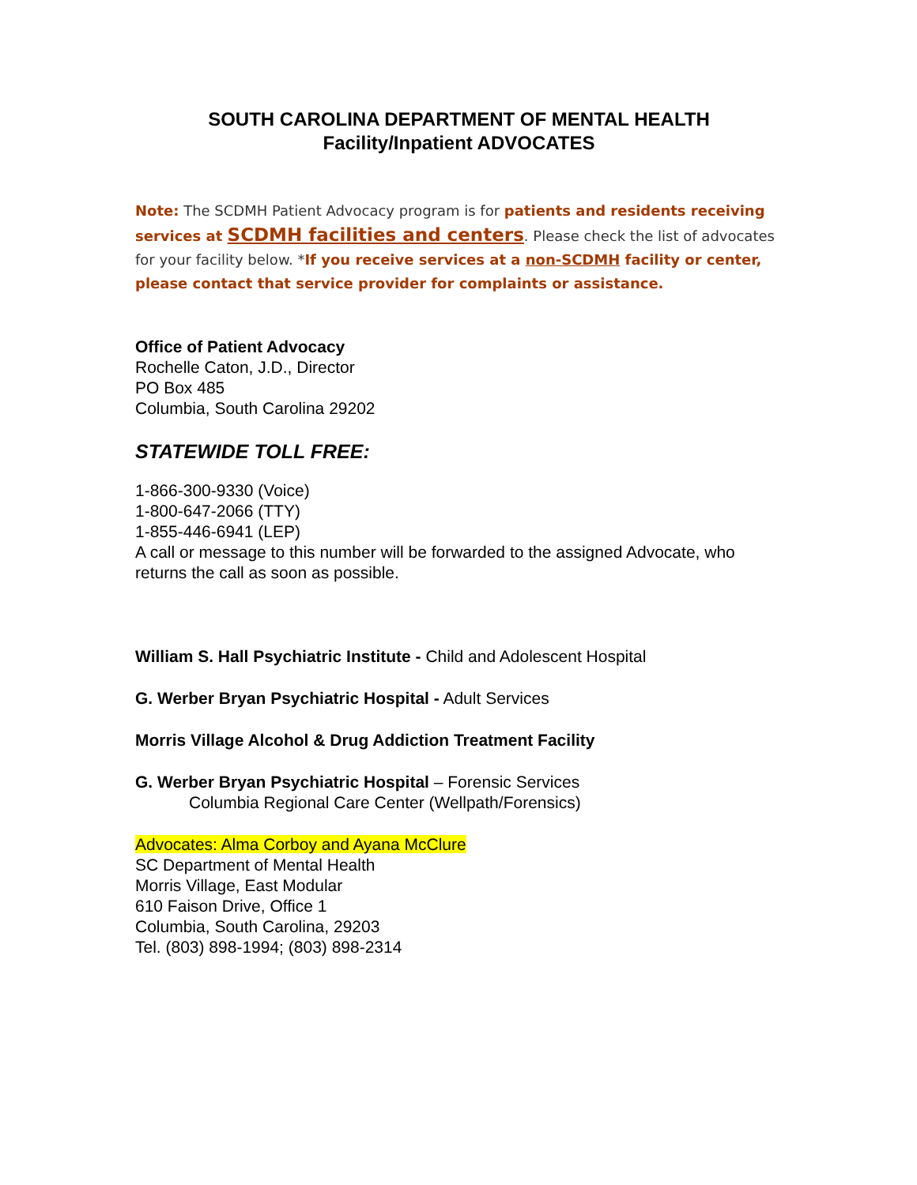SOUTH CAROLINA DEPARTMENT OF MENTAL HEALTH
Facility/Inpatient ADVOCATES
Note: The SCDMH Patient Advocacy program is for patients and residents receiving services at SCDMH facilities and centers. Please check the list of advocates for your facility below. *If you receive services at a non-SCDMH facility or center, please contact that service provider for complaints or assistance.
Office of Patient Advocacy
Rochelle Caton, J.D., Director
PO Box 485
Columbia, South Carolina 29202
STATEWIDE TOLL FREE:
1-866-300-9330 (Voice)
1-800-647-2066 (TTY)
1-855-446-6941 (LEP)
A call or message to this number will be forwarded to the assigned Advocate, who returns the call as soon as possible.
William S. Hall Psychiatric Institute - Child and Adolescent Hospital
G. Werber Bryan Psychiatric Hospital - Adult Services
Morris Village Alcohol & Drug Addiction Treatment Facility
G. Werber Bryan Psychiatric Hospital – Forensic Services
Columbia Regional Care Center (Wellpath/Forensics)
Advocates: Alma Corboy and Ayana McClure
SC Department of Mental Health
Morris Village, East Modular
610 Faison Drive, Office 1
Columbia, South Carolina, 29203
Tel. (803) 898-1994; (803) 898-2314